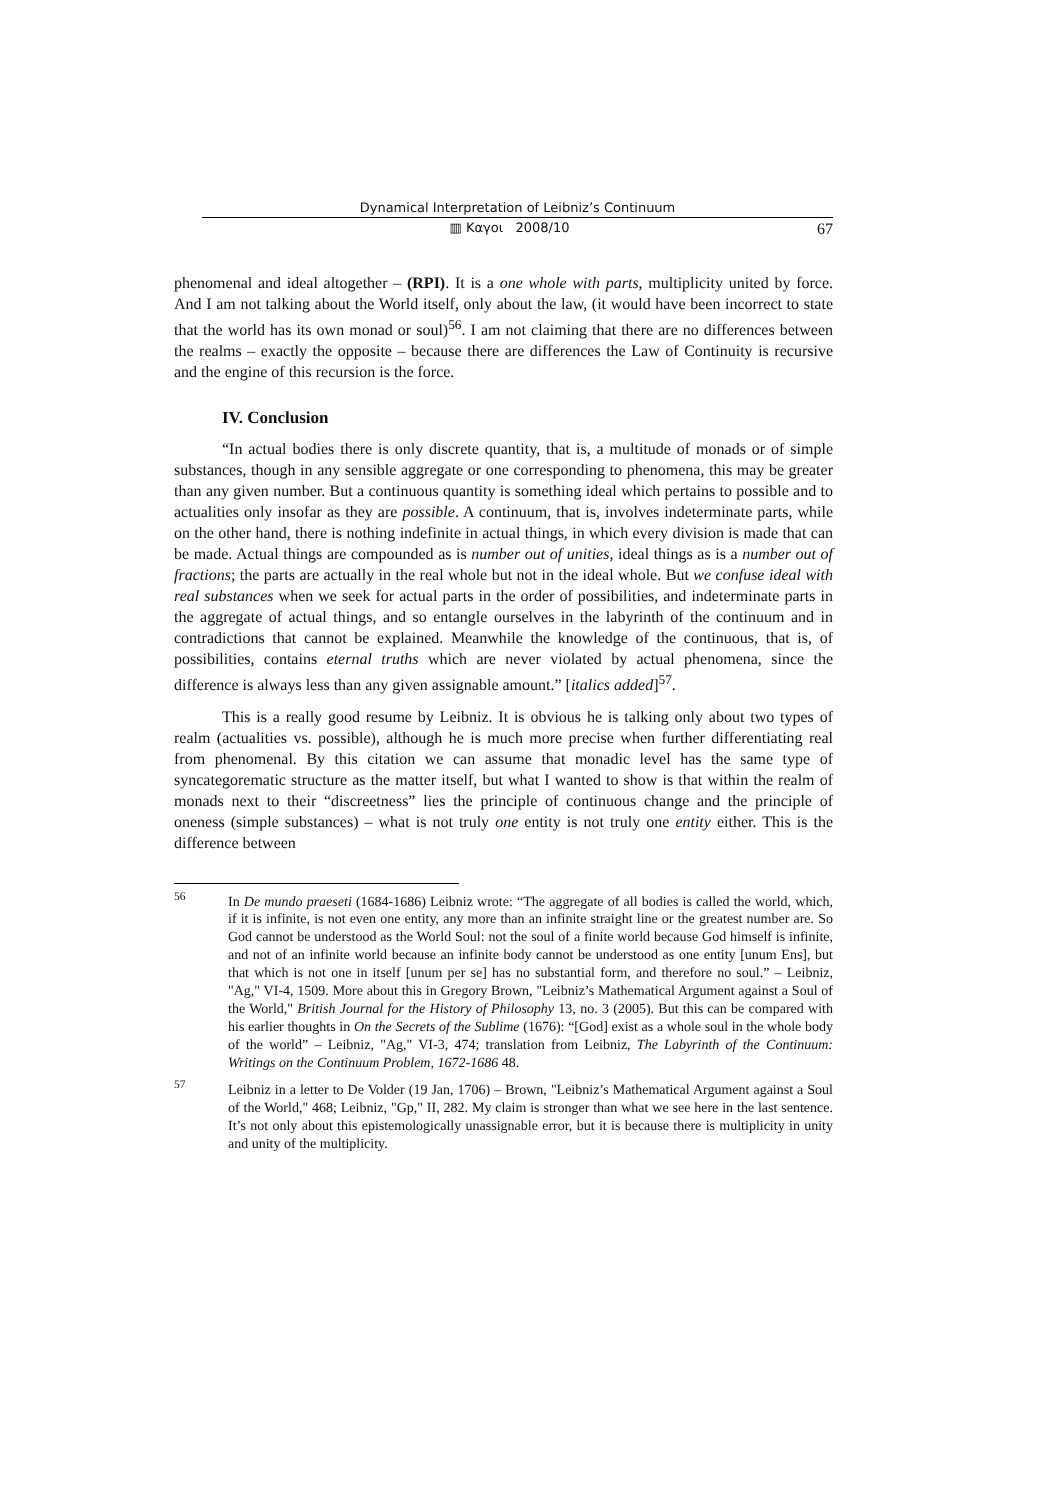Dynamical Interpretation of Leibniz’s Continuum
▥ Καγοι 2008/10 67
phenomenal and ideal altogether – (RPI). It is a one whole with parts, multiplicity united by force. And I am not talking about the World itself, only about the law, (it would have been incorrect to state that the world has its own monad or soul)<sup>56</sup>. I am not claiming that there are no differences between the realms – exactly the opposite – because there are differences the Law of Continuity is recursive and the engine of this recursion is the force.
IV. Conclusion
“In actual bodies there is only discrete quantity, that is, a multitude of monads or of simple substances, though in any sensible aggregate or one corresponding to phenomena, this may be greater than any given number. But a continuous quantity is something ideal which pertains to possible and to actualities only insofar as they are possible. A continuum, that is, involves indeterminate parts, while on the other hand, there is nothing indefinite in actual things, in which every division is made that can be made. Actual things are compounded as is number out of unities, ideal things as is a number out of fractions; the parts are actually in the real whole but not in the ideal whole. But we confuse ideal with real substances when we seek for actual parts in the order of possibilities, and indeterminate parts in the aggregate of actual things, and so entangle ourselves in the labyrinth of the continuum and in contradictions that cannot be explained. Meanwhile the knowledge of the continuous, that is, of possibilities, contains eternal truths which are never violated by actual phenomena, since the difference is always less than any given assignable amount.” [italics added]<sup>57</sup>.
This is a really good resume by Leibniz. It is obvious he is talking only about two types of realm (actualities vs. possible), although he is much more precise when further differentiating real from phenomenal. By this citation we can assume that monadic level has the same type of syncategorematic structure as the matter itself, but what I wanted to show is that within the realm of monads next to their “discreetness” lies the principle of continuous change and the principle of oneness (simple substances) – what is not truly one entity is not truly one entity either. This is the difference between
<sup>56</sup>In De mundo praeseti (1684-1686) Leibniz wrote: “The aggregate of all bodies is called the world, which, if it is infinite, is not even one entity, any more than an infinite straight line or the greatest number are. So God cannot be understood as the World Soul: not the soul of a finite world because God himself is infinite, and not of an infinite world because an infinite body cannot be understood as one entity [unum Ens], but that which is not one in itself [unum per se] has no substantial form, and therefore no soul.” – Leibniz, "Ag," VI-4, 1509. More about this in Gregory Brown, "Leibniz’s Mathematical Argument against a Soul of the World," British Journal for the History of Philosophy 13, no. 3 (2005). But this can be compared with his earlier thoughts in On the Secrets of the Sublime (1676): “[God] exist as a whole soul in the whole body of the world” – Leibniz, "Ag," VI-3, 474; translation from Leibniz, The Labyrinth of the Continuum: Writings on the Continuum Problem, 1672-1686 48.
<sup>57</sup> Leibniz in a letter to De Volder (19 Jan, 1706) – Brown, "Leibniz’s Mathematical Argument against a Soul of the World," 468; Leibniz, "Gp," II, 282. My claim is stronger than what we see here in the last sentence. It’s not only about this epistemologically unassignable error, but it is because there is multiplicity in unity and unity of the multiplicity.